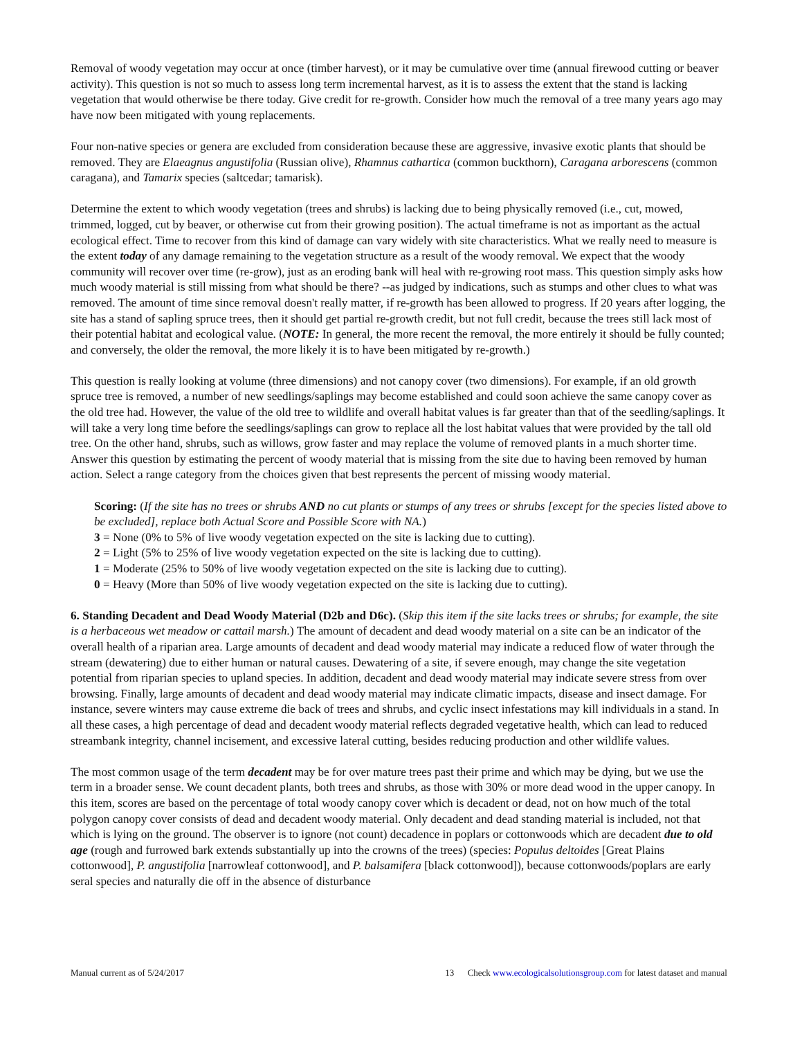Removal of woody vegetation may occur at once (timber harvest), or it may be cumulative over time (annual firewood cutting or beaver activity). This question is not so much to assess long term incremental harvest, as it is to assess the extent that the stand is lacking vegetation that would otherwise be there today. Give credit for re-growth. Consider how much the removal of a tree many years ago may have now been mitigated with young replacements.
Four non-native species or genera are excluded from consideration because these are aggressive, invasive exotic plants that should be removed. They are Elaeagnus angustifolia (Russian olive), Rhamnus cathartica (common buckthorn), Caragana arborescens (common caragana), and Tamarix species (saltcedar; tamarisk).
Determine the extent to which woody vegetation (trees and shrubs) is lacking due to being physically removed (i.e., cut, mowed, trimmed, logged, cut by beaver, or otherwise cut from their growing position). The actual timeframe is not as important as the actual ecological effect. Time to recover from this kind of damage can vary widely with site characteristics. What we really need to measure is the extent today of any damage remaining to the vegetation structure as a result of the woody removal. We expect that the woody community will recover over time (re-grow), just as an eroding bank will heal with re-growing root mass. This question simply asks how much woody material is still missing from what should be there? --as judged by indications, such as stumps and other clues to what was removed. The amount of time since removal doesn't really matter, if re-growth has been allowed to progress. If 20 years after logging, the site has a stand of sapling spruce trees, then it should get partial re-growth credit, but not full credit, because the trees still lack most of their potential habitat and ecological value. (NOTE: In general, the more recent the removal, the more entirely it should be fully counted; and conversely, the older the removal, the more likely it is to have been mitigated by re-growth.)
This question is really looking at volume (three dimensions) and not canopy cover (two dimensions). For example, if an old growth spruce tree is removed, a number of new seedlings/saplings may become established and could soon achieve the same canopy cover as the old tree had. However, the value of the old tree to wildlife and overall habitat values is far greater than that of the seedling/saplings. It will take a very long time before the seedlings/saplings can grow to replace all the lost habitat values that were provided by the tall old tree. On the other hand, shrubs, such as willows, grow faster and may replace the volume of removed plants in a much shorter time. Answer this question by estimating the percent of woody material that is missing from the site due to having been removed by human action. Select a range category from the choices given that best represents the percent of missing woody material.
Scoring: (If the site has no trees or shrubs AND no cut plants or stumps of any trees or shrubs [except for the species listed above to be excluded], replace both Actual Score and Possible Score with NA.)
3 = None (0% to 5% of live woody vegetation expected on the site is lacking due to cutting).
2 = Light (5% to 25% of live woody vegetation expected on the site is lacking due to cutting).
1 = Moderate (25% to 50% of live woody vegetation expected on the site is lacking due to cutting).
0 = Heavy (More than 50% of live woody vegetation expected on the site is lacking due to cutting).
6. Standing Decadent and Dead Woody Material (D2b and D6c). (Skip this item if the site lacks trees or shrubs; for example, the site is a herbaceous wet meadow or cattail marsh.) The amount of decadent and dead woody material on a site can be an indicator of the overall health of a riparian area. Large amounts of decadent and dead woody material may indicate a reduced flow of water through the stream (dewatering) due to either human or natural causes. Dewatering of a site, if severe enough, may change the site vegetation potential from riparian species to upland species. In addition, decadent and dead woody material may indicate severe stress from over browsing. Finally, large amounts of decadent and dead woody material may indicate climatic impacts, disease and insect damage. For instance, severe winters may cause extreme die back of trees and shrubs, and cyclic insect infestations may kill individuals in a stand. In all these cases, a high percentage of dead and decadent woody material reflects degraded vegetative health, which can lead to reduced streambank integrity, channel incisement, and excessive lateral cutting, besides reducing production and other wildlife values.
The most common usage of the term decadent may be for over mature trees past their prime and which may be dying, but we use the term in a broader sense. We count decadent plants, both trees and shrubs, as those with 30% or more dead wood in the upper canopy. In this item, scores are based on the percentage of total woody canopy cover which is decadent or dead, not on how much of the total polygon canopy cover consists of dead and decadent woody material. Only decadent and dead standing material is included, not that which is lying on the ground. The observer is to ignore (not count) decadence in poplars or cottonwoods which are decadent due to old age (rough and furrowed bark extends substantially up into the crowns of the trees) (species: Populus deltoides [Great Plains cottonwood], P. angustifolia [narrowleaf cottonwood], and P. balsamifera [black cottonwood]), because cottonwoods/poplars are early seral species and naturally die off in the absence of disturbance
Manual current as of 5/24/2017 13 Check www.ecologicalsolutionsgroup.com for latest dataset and manual